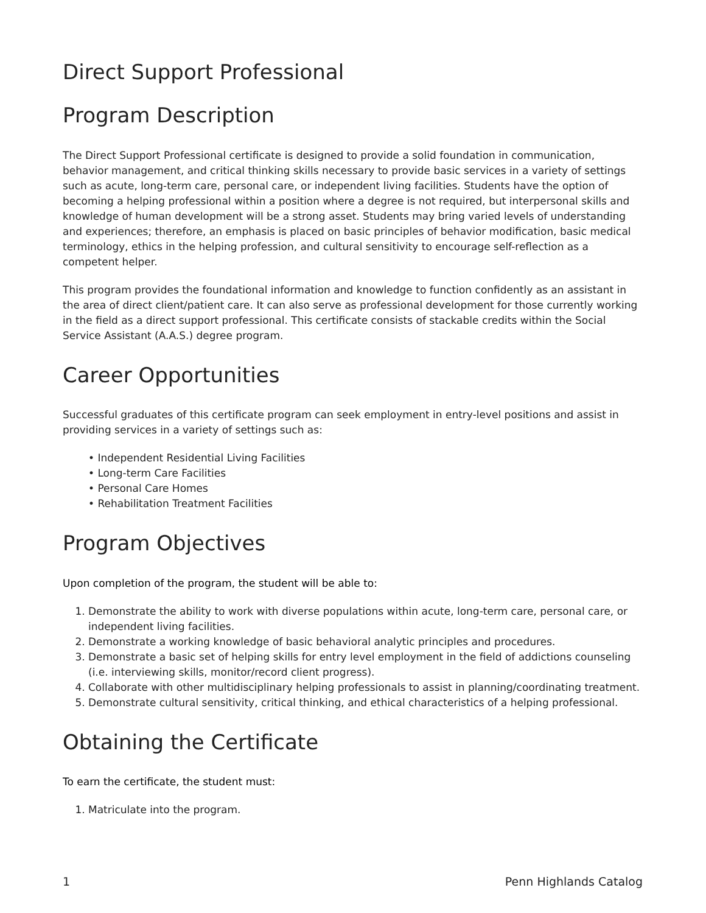Direct Support Professional
Program Description
The Direct Support Professional certificate is designed to provide a solid foundation in communication, behavior management, and critical thinking skills necessary to provide basic services in a variety of settings such as acute, long-term care, personal care, or independent living facilities. Students have the option of becoming a helping professional within a position where a degree is not required, but interpersonal skills and knowledge of human development will be a strong asset. Students may bring varied levels of understanding and experiences; therefore, an emphasis is placed on basic principles of behavior modification, basic medical terminology, ethics in the helping profession, and cultural sensitivity to encourage self-reflection as a competent helper.
This program provides the foundational information and knowledge to function confidently as an assistant in the area of direct client/patient care. It can also serve as professional development for those currently working in the field as a direct support professional. This certificate consists of stackable credits within the Social Service Assistant (A.A.S.) degree program.
Career Opportunities
Successful graduates of this certificate program can seek employment in entry-level positions and assist in providing services in a variety of settings such as:
• Independent Residential Living Facilities
• Long-term Care Facilities
• Personal Care Homes
• Rehabilitation Treatment Facilities
Program Objectives
Upon completion of the program, the student will be able to:
1. Demonstrate the ability to work with diverse populations within acute, long-term care, personal care, or independent living facilities.
2. Demonstrate a working knowledge of basic behavioral analytic principles and procedures.
3. Demonstrate a basic set of helping skills for entry level employment in the field of addictions counseling (i.e. interviewing skills, monitor/record client progress).
4. Collaborate with other multidisciplinary helping professionals to assist in planning/coordinating treatment.
5. Demonstrate cultural sensitivity, critical thinking, and ethical characteristics of a helping professional.
Obtaining the Certificate
To earn the certificate, the student must:
1. Matriculate into the program.
1 Penn Highlands Catalog